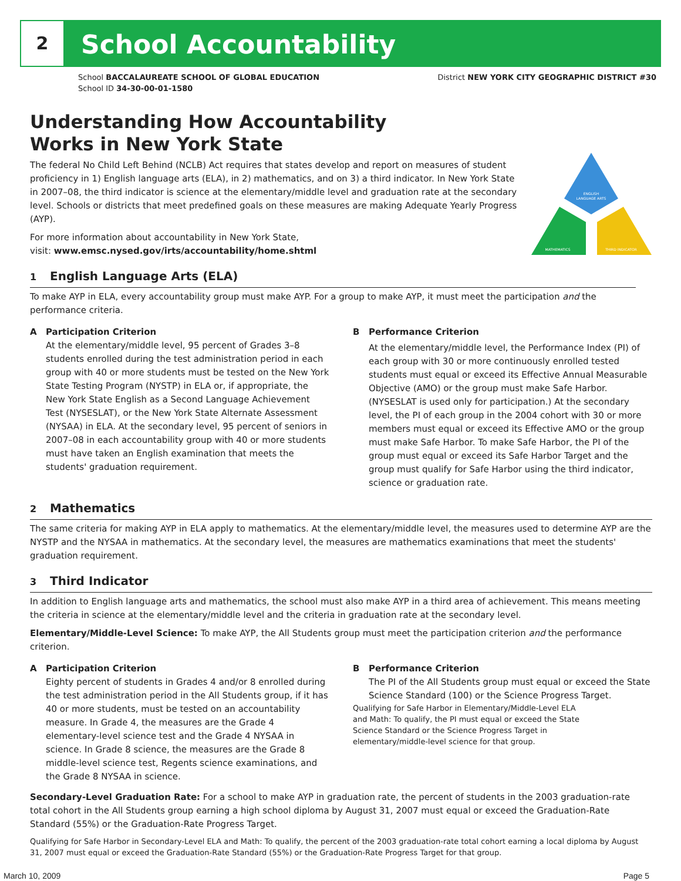2 School Accountability
School BACCALAUREATE SCHOOL OF GLOBAL EDUCATION District NEW YORK CITY GEOGRAPHIC DISTRICT #30
School ID 34-30-00-01-1580
ENGLISH
LANGUAGE ARTS
MATHEMATICS
THIRD INDICATOR
Understanding How Accountability
Works in New York State
The federal No Child Left Behind (NCLB) Act requires that states develop and report on measures of student proficiency in 1) English language arts (ELA), in 2) mathematics, and on 3) a third indicator. In New York State in 2007–08, the third indicator is science at the elementary/middle level and graduation rate at the secondary level. Schools or districts that meet predefined goals on these measures are making Adequate Yearly Progress (AYP).
For more information about accountability in New York State,
visit: www.emsc.nysed.gov/irts/accountability/home.shtml
1 English Language Arts (ELA)
To make AYP in ELA, every accountability group must make AYP. For a group to make AYP, it must meet the participation and the performance criteria.
A Participation Criterion
At the elementary/middle level, 95 percent of Grades 3–8 students enrolled during the test administration period in each group with 40 or more students must be tested on the New York State Testing Program (NYSTP) in ELA or, if appropriate, the New York State English as a Second Language Achievement Test (NYSESLAT), or the New York State Alternate Assessment (NYSAA) in ELA. At the secondary level, 95 percent of seniors in 2007–08 in each accountability group with 40 or more students must have taken an English examination that meets the students' graduation requirement.
B Performance Criterion
At the elementary/middle level, the Performance Index (PI) of each group with 30 or more continuously enrolled tested students must equal or exceed its Effective Annual Measurable Objective (AMO) or the group must make Safe Harbor. (NYSESLAT is used only for participation.) At the secondary level, the PI of each group in the 2004 cohort with 30 or more members must equal or exceed its Effective AMO or the group must make Safe Harbor. To make Safe Harbor, the PI of the group must equal or exceed its Safe Harbor Target and the group must qualify for Safe Harbor using the third indicator, science or graduation rate.
2 Mathematics
The same criteria for making AYP in ELA apply to mathematics. At the elementary/middle level, the measures used to determine AYP are the NYSTP and the NYSAA in mathematics. At the secondary level, the measures are mathematics examinations that meet the students' graduation requirement.
3 Third Indicator
In addition to English language arts and mathematics, the school must also make AYP in a third area of achievement. This means meeting the criteria in science at the elementary/middle level and the criteria in graduation rate at the secondary level.
Elementary/Middle-Level Science: To make AYP, the All Students group must meet the participation criterion and the performance criterion.
A Participation Criterion
Eighty percent of students in Grades 4 and/or 8 enrolled during the test administration period in the All Students group, if it has 40 or more students, must be tested on an accountability measure. In Grade 4, the measures are the Grade 4 elementary-level science test and the Grade 4 NYSAA in science. In Grade 8 science, the measures are the Grade 8 middle-level science test, Regents science examinations, and the Grade 8 NYSAA in science.
B Performance Criterion
The PI of the All Students group must equal or exceed the State Science Standard (100) or the Science Progress Target.
Qualifying for Safe Harbor in Elementary/Middle-Level ELA and Math: To qualify, the PI must equal or exceed the State Science Standard or the Science Progress Target in elementary/middle-level science for that group.
Secondary-Level Graduation Rate: For a school to make AYP in graduation rate, the percent of students in the 2003 graduation-rate total cohort in the All Students group earning a high school diploma by August 31, 2007 must equal or exceed the Graduation-Rate Standard (55%) or the Graduation-Rate Progress Target.
Qualifying for Safe Harbor in Secondary-Level ELA and Math: To qualify, the percent of the 2003 graduation-rate total cohort earning a local diploma by August 31, 2007 must equal or exceed the Graduation-Rate Standard (55%) or the Graduation-Rate Progress Target for that group.
March 10, 2009 Page 5